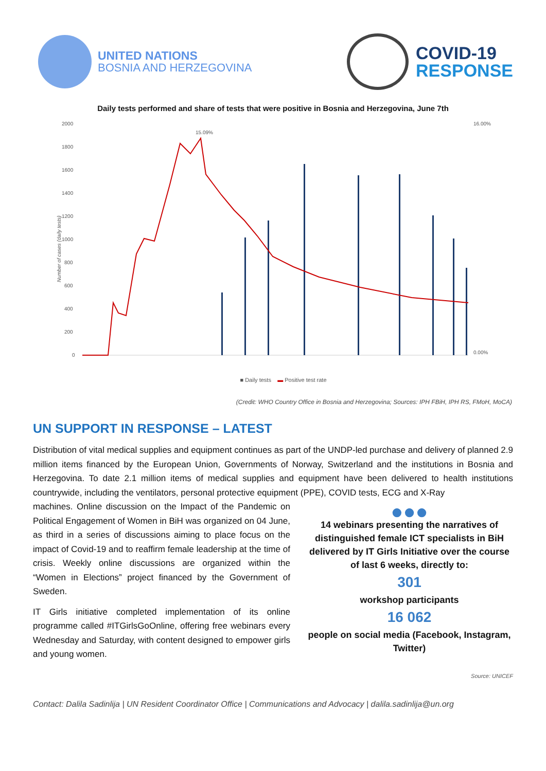UNITED NATIONS
BOSNIA AND HERZEGOVINA
COVID-19
RESPONSE
Daily tests performed and share of tests that were positive in Bosnia and Herzegovina, June 7th
2000
1800
1600
1400
1200
1000
800
600
400
200
0
16.00%
0.00%
15.09%
Number of cases (daily tests)
■ Daily tests ▬ Positive test rate
(Credit: WHO Country Office in Bosnia and Herzegovina; Sources: IPH FBiH, IPH RS, FMoH, MoCA)
UN SUPPORT IN RESPONSE – LATEST
Distribution of vital medical supplies and equipment continues as part of the UNDP-led purchase and delivery of planned 2.9 million items financed by the European Union, Governments of Norway, Switzerland and the institutions in Bosnia and Herzegovina. To date 2.1 million items of medical supplies and equipment have been delivered to health institutions countrywide, including the ventilators, personal protective equipment (PPE), COVID tests, ECG and X-Ray
machines. Online discussion on the Impact of the Pandemic on Political Engagement of Women in BiH was organized on 04 June, as third in a series of discussions aiming to place focus on the impact of Covid-19 and to reaffirm female leadership at the time of crisis. Weekly online discussions are organized within the “Women in Elections” project financed by the Government of Sweden.
IT Girls initiative completed implementation of its online programme called #ITGirlsGoOnline, offering free webinars every Wednesday and Saturday, with content designed to empower girls and young women.
●●●
14 webinars presenting the narratives of distinguished female ICT specialists in BiH delivered by IT Girls Initiative over the course of last 6 weeks, directly to:
301
workshop participants
16 062
people on social media (Facebook, Instagram, Twitter)
Source: UNICEF
Contact: Dalila Sadinlija | UN Resident Coordinator Office | Communications and Advocacy | dalila.sadinlija@un.org